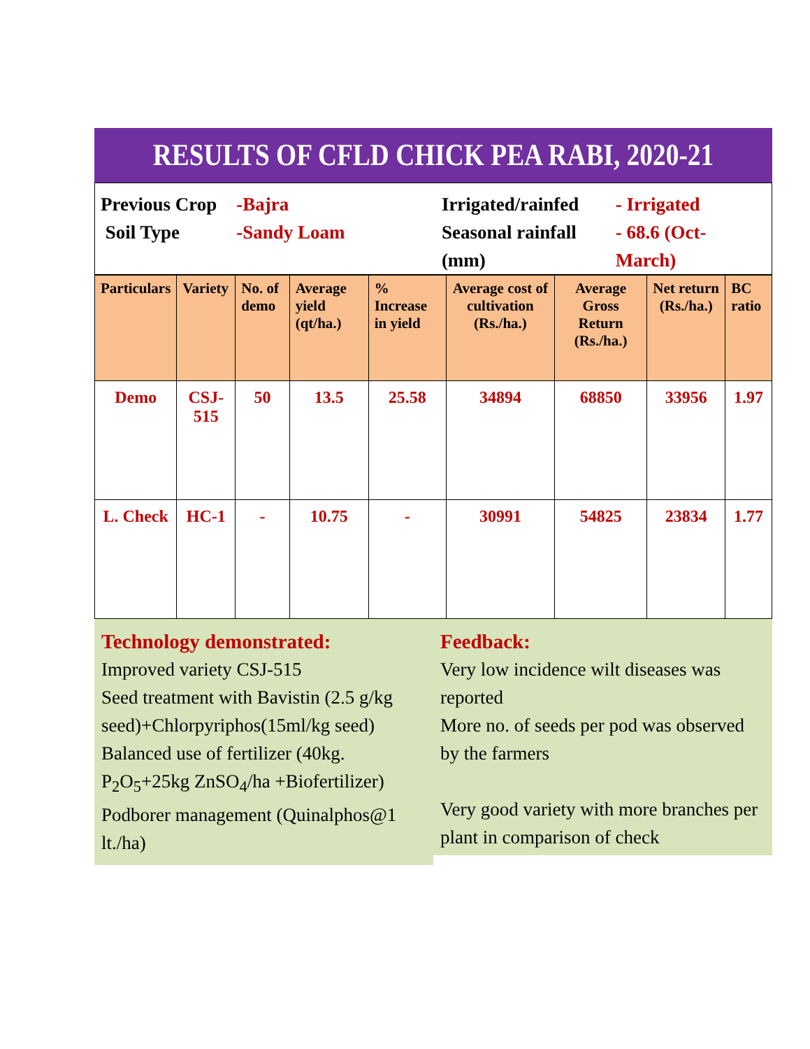RESULTS OF CFLD CHICK PEA RABI, 2020-21
Previous Crop
Soil Type
-Bajra
-Sandy Loam
Irrigated/rainfed
Seasonal rainfall (mm)
- Irrigated
- 68.6 (Oct-March)
| Particulars | Variety | No. of demo | Average yield (qt/ha.) | % Increase in yield | Average cost of cultivation (Rs./ha.) | Average Gross Return (Rs./ha.) | Net return (Rs./ha.) | BC ratio |
| --- | --- | --- | --- | --- | --- | --- | --- | --- |
| Demo | CSJ-515 | 50 | 13.5 | 25.58 | 34894 | 68850 | 33956 | 1.97 |
| L. Check | HC-1 | - | 10.75 | - | 30991 | 54825 | 23834 | 1.77 |
Technology demonstrated:
Improved variety CSJ-515
Seed treatment with Bavistin (2.5 g/kg seed)+Chlorpyriphos(15ml/kg seed)
Balanced use of fertilizer (40kg. P<sub>2</sub>O<sub>5</sub>+25kg ZnSO<sub>4</sub>/ha +Biofertilizer)
Podborer management (Quinalphos@1 lt./ha)
Feedback:
Very low incidence wilt diseases was reported
More no. of seeds per pod was observed by the farmers
Very good variety with more branches per plant in comparison of check